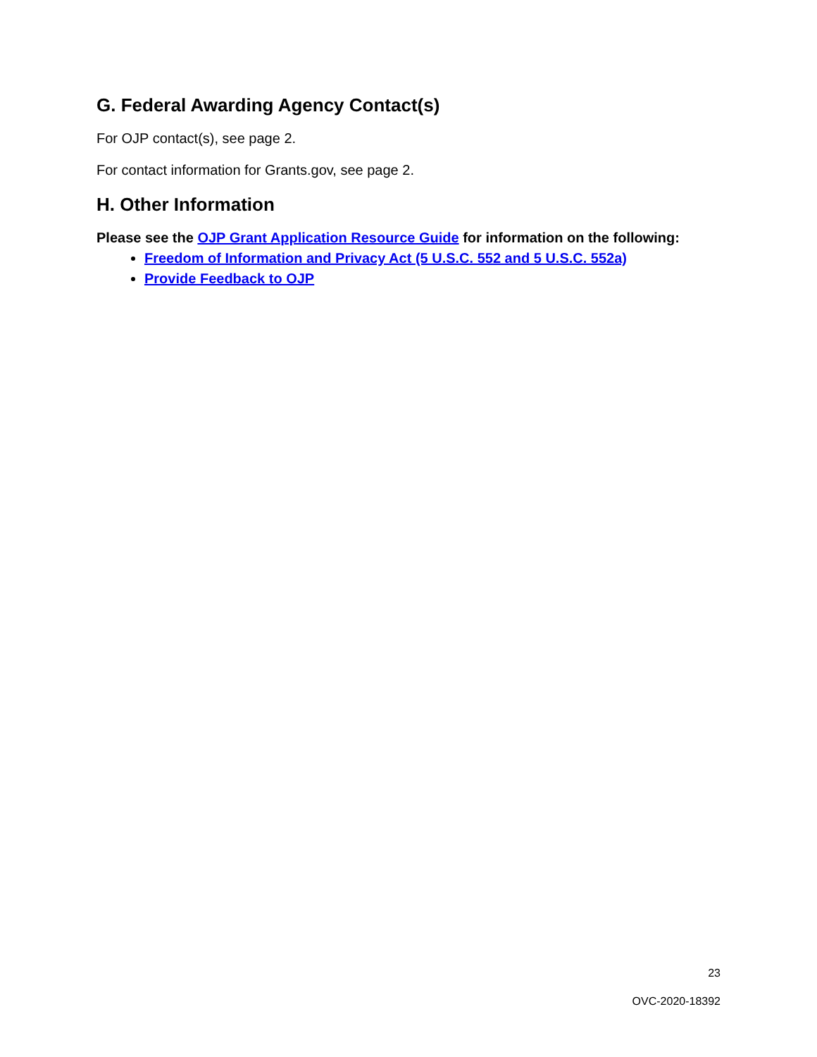G. Federal Awarding Agency Contact(s)
For OJP contact(s), see page 2.
For contact information for Grants.gov, see page 2.
H. Other Information
Please see the OJP Grant Application Resource Guide for information on the following:
Freedom of Information and Privacy Act (5 U.S.C. 552 and 5 U.S.C. 552a)
Provide Feedback to OJP
23
OVC-2020-18392